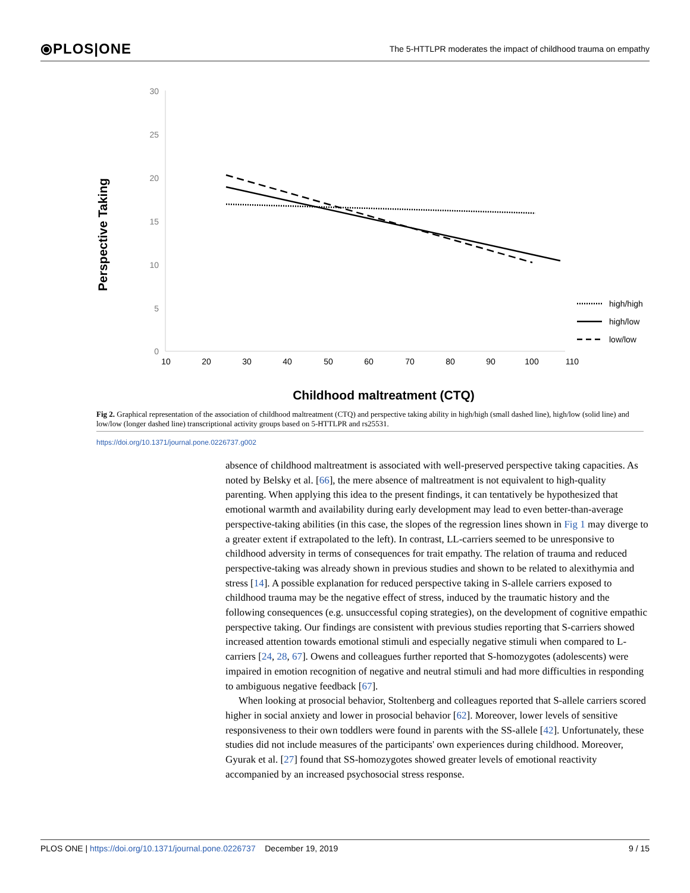⦿PLOS|ONE The 5-HTTLPR moderates the impact of childhood trauma on empathy
30
25
20
15
10
5
0
10
20
30
40
50
60
70
80
90
100
110
Perspective Taking
Childhood maltreatment (CTQ)
high/high
high/low
low/low
Fig 2. Graphical representation of the association of childhood maltreatment (CTQ) and perspective taking ability in high/high (small dashed line), high/low (solid line) and low/low (longer dashed line) transcriptional activity groups based on 5-HTTLPR and rs25531.
https://doi.org/10.1371/journal.pone.0226737.g002
absence of childhood maltreatment is associated with well-preserved perspective taking capacities. As noted by Belsky et al. [66], the mere absence of maltreatment is not equivalent to high-quality parenting. When applying this idea to the present findings, it can tentatively be hypothesized that emotional warmth and availability during early development may lead to even better-than-average perspective-taking abilities (in this case, the slopes of the regression lines shown in Fig 1 may diverge to a greater extent if extrapolated to the left). In contrast, LL-carriers seemed to be unresponsive to childhood adversity in terms of consequences for trait empathy. The relation of trauma and reduced perspective-taking was already shown in previous studies and shown to be related to alexithymia and stress [14]. A possible explanation for reduced perspective taking in S-allele carriers exposed to childhood trauma may be the negative effect of stress, induced by the traumatic history and the following consequences (e.g. unsuccessful coping strategies), on the development of cognitive empathic perspective taking. Our findings are consistent with previous studies reporting that S-carriers showed increased attention towards emotional stimuli and especially negative stimuli when compared to L-carriers [24, 28, 67]. Owens and colleagues further reported that S-homozygotes (adolescents) were impaired in emotion recognition of negative and neutral stimuli and had more difficulties in responding to ambiguous negative feedback [67].
When looking at prosocial behavior, Stoltenberg and colleagues reported that S-allele carriers scored higher in social anxiety and lower in prosocial behavior [62]. Moreover, lower levels of sensitive responsiveness to their own toddlers were found in parents with the SS-allele [42]. Unfortunately, these studies did not include measures of the participants' own experiences during childhood. Moreover, Gyurak et al. [27] found that SS-homozygotes showed greater levels of emotional reactivity accompanied by an increased psychosocial stress response.
PLOS ONE | https://doi.org/10.1371/journal.pone.0226737 December 19, 2019 9 / 15